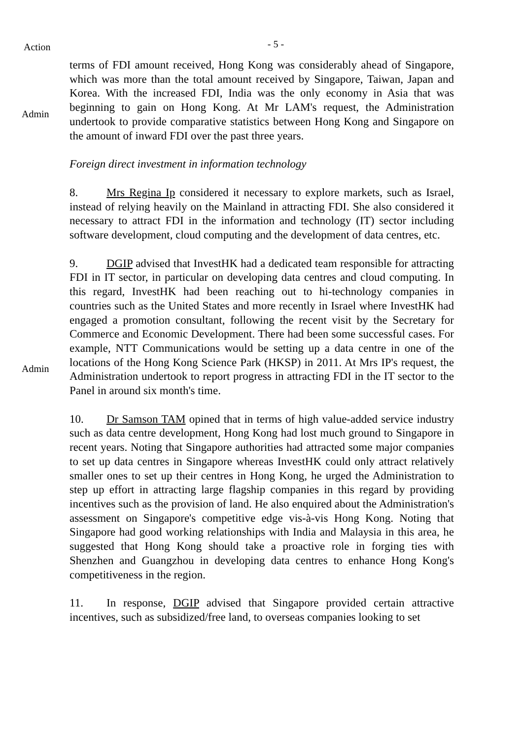Action
- 5 -
Admin
terms of FDI amount received, Hong Kong was considerably ahead of Singapore, which was more than the total amount received by Singapore, Taiwan, Japan and Korea. With the increased FDI, India was the only economy in Asia that was beginning to gain on Hong Kong. At Mr LAM's request, the Administration undertook to provide comparative statistics between Hong Kong and Singapore on the amount of inward FDI over the past three years.
Foreign direct investment in information technology
8. Mrs Regina Ip considered it necessary to explore markets, such as Israel, instead of relying heavily on the Mainland in attracting FDI. She also considered it necessary to attract FDI in the information and technology (IT) sector including software development, cloud computing and the development of data centres, etc.
Admin
9. DGIP advised that InvestHK had a dedicated team responsible for attracting FDI in IT sector, in particular on developing data centres and cloud computing. In this regard, InvestHK had been reaching out to hi-technology companies in countries such as the United States and more recently in Israel where InvestHK had engaged a promotion consultant, following the recent visit by the Secretary for Commerce and Economic Development. There had been some successful cases. For example, NTT Communications would be setting up a data centre in one of the locations of the Hong Kong Science Park (HKSP) in 2011. At Mrs IP's request, the Administration undertook to report progress in attracting FDI in the IT sector to the Panel in around six month's time.
10. Dr Samson TAM opined that in terms of high value-added service industry such as data centre development, Hong Kong had lost much ground to Singapore in recent years. Noting that Singapore authorities had attracted some major companies to set up data centres in Singapore whereas InvestHK could only attract relatively smaller ones to set up their centres in Hong Kong, he urged the Administration to step up effort in attracting large flagship companies in this regard by providing incentives such as the provision of land. He also enquired about the Administration's assessment on Singapore's competitive edge vis-à-vis Hong Kong. Noting that Singapore had good working relationships with India and Malaysia in this area, he suggested that Hong Kong should take a proactive role in forging ties with Shenzhen and Guangzhou in developing data centres to enhance Hong Kong's competitiveness in the region.
11. In response, DGIP advised that Singapore provided certain attractive incentives, such as subsidized/free land, to overseas companies looking to set